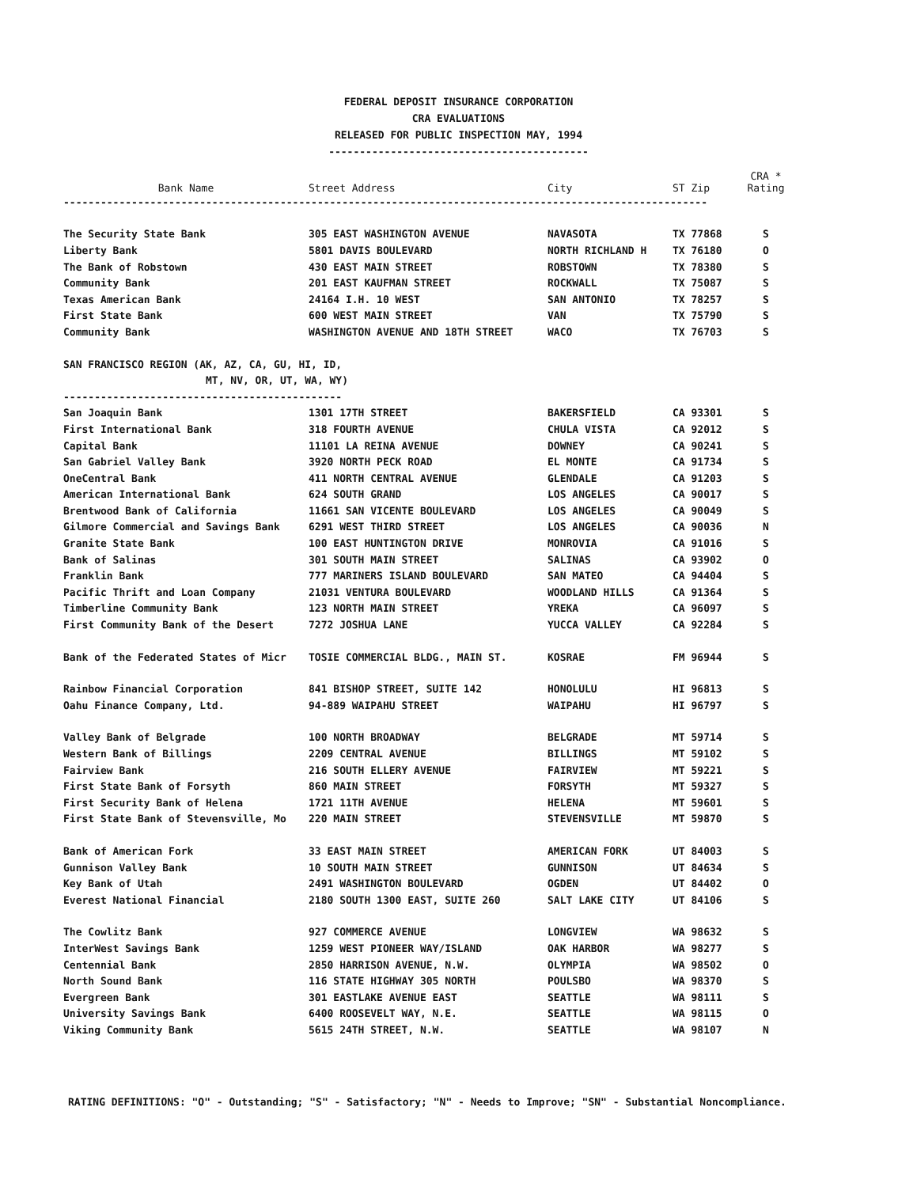FEDERAL DEPOSIT INSURANCE CORPORATION
CRA EVALUATIONS
RELEASED FOR PUBLIC INSPECTION MAY, 1994
------------------------------------------
| Bank Name | Street Address | City | ST Zip | CRA * Rating |
| --- | --- | --- | --- | --- |
| -------------------------------------------------------------------------------------------------------- | | | | |
| The Security State Bank | 305 EAST WASHINGTON AVENUE | NAVASOTA | TX 77868 | S |
| Liberty Bank | 5801 DAVIS BOULEVARD | NORTH RICHLAND H | TX 76180 | O |
| The Bank of Robstown | 430 EAST MAIN STREET | ROBSTOWN | TX 78380 | S |
| Community Bank | 201 EAST KAUFMAN STREET | ROCKWALL | TX 75087 | S |
| Texas American Bank | 24164 I.H. 10 WEST | SAN ANTONIO | TX 78257 | S |
| First State Bank | 600 WEST MAIN STREET | VAN | TX 75790 | S |
| Community Bank | WASHINGTON AVENUE AND 18TH STREET | WACO | TX 76703 | S |
| SAN FRANCISCO REGION (AK, AZ, CA, GU, HI, ID, | | | | |
| MT, NV, OR, UT, WA, WY) | | | | |
| --------------------------------------------- | | | | |
| San Joaquin Bank | 1301 17TH STREET | BAKERSFIELD | CA 93301 | S |
| First International Bank | 318 FOURTH AVENUE | CHULA VISTA | CA 92012 | S |
| Capital Bank | 11101 LA REINA AVENUE | DOWNEY | CA 90241 | S |
| San Gabriel Valley Bank | 3920 NORTH PECK ROAD | EL MONTE | CA 91734 | S |
| OneCentral Bank | 411 NORTH CENTRAL AVENUE | GLENDALE | CA 91203 | S |
| American International Bank | 624 SOUTH GRAND | LOS ANGELES | CA 90017 | S |
| Brentwood Bank of California | 11661 SAN VICENTE BOULEVARD | LOS ANGELES | CA 90049 | S |
| Gilmore Commercial and Savings Bank | 6291 WEST THIRD STREET | LOS ANGELES | CA 90036 | N |
| Granite State Bank | 100 EAST HUNTINGTON DRIVE | MONROVIA | CA 91016 | S |
| Bank of Salinas | 301 SOUTH MAIN STREET | SALINAS | CA 93902 | O |
| Franklin Bank | 777 MARINERS ISLAND BOULEVARD | SAN MATEO | CA 94404 | S |
| Pacific Thrift and Loan Company | 21031 VENTURA BOULEVARD | WOODLAND HILLS | CA 91364 | S |
| Timberline Community Bank | 123 NORTH MAIN STREET | YREKA | CA 96097 | S |
| First Community Bank of the Desert | 7272 JOSHUA LANE | YUCCA VALLEY | CA 92284 | S |
| Bank of the Federated States of Micr | TOSIE COMMERCIAL BLDG., MAIN ST. | KOSRAE | FM 96944 | S |
| Rainbow Financial Corporation | 841 BISHOP STREET, SUITE 142 | HONOLULU | HI 96813 | S |
| Oahu Finance Company, Ltd. | 94-889 WAIPAHU STREET | WAIPAHU | HI 96797 | S |
| Valley Bank of Belgrade | 100 NORTH BROADWAY | BELGRADE | MT 59714 | S |
| Western Bank of Billings | 2209 CENTRAL AVENUE | BILLINGS | MT 59102 | S |
| Fairview Bank | 216 SOUTH ELLERY AVENUE | FAIRVIEW | MT 59221 | S |
| First State Bank of Forsyth | 860 MAIN STREET | FORSYTH | MT 59327 | S |
| First Security Bank of Helena | 1721 11TH AVENUE | HELENA | MT 59601 | S |
| First State Bank of Stevensville, Mo | 220 MAIN STREET | STEVENSVILLE | MT 59870 | S |
| Bank of American Fork | 33 EAST MAIN STREET | AMERICAN FORK | UT 84003 | S |
| Gunnison Valley Bank | 10 SOUTH MAIN STREET | GUNNISON | UT 84634 | S |
| Key Bank of Utah | 2491 WASHINGTON BOULEVARD | OGDEN | UT 84402 | O |
| Everest National Financial | 2180 SOUTH 1300 EAST, SUITE 260 | SALT LAKE CITY | UT 84106 | S |
| The Cowlitz Bank | 927 COMMERCE AVENUE | LONGVIEW | WA 98632 | S |
| InterWest Savings Bank | 1259 WEST PIONEER WAY/ISLAND | OAK HARBOR | WA 98277 | S |
| Centennial Bank | 2850 HARRISON AVENUE, N.W. | OLYMPIA | WA 98502 | O |
| North Sound Bank | 116 STATE HIGHWAY 305 NORTH | POULSBO | WA 98370 | S |
| Evergreen Bank | 301 EASTLAKE AVENUE EAST | SEATTLE | WA 98111 | S |
| University Savings Bank | 6400 ROOSEVELT WAY, N.E. | SEATTLE | WA 98115 | O |
| Viking Community Bank | 5615 24TH STREET, N.W. | SEATTLE | WA 98107 | N |
RATING DEFINITIONS: "O" - Outstanding; "S" - Satisfactory; "N" - Needs to Improve; "SN" - Substantial Noncompliance.